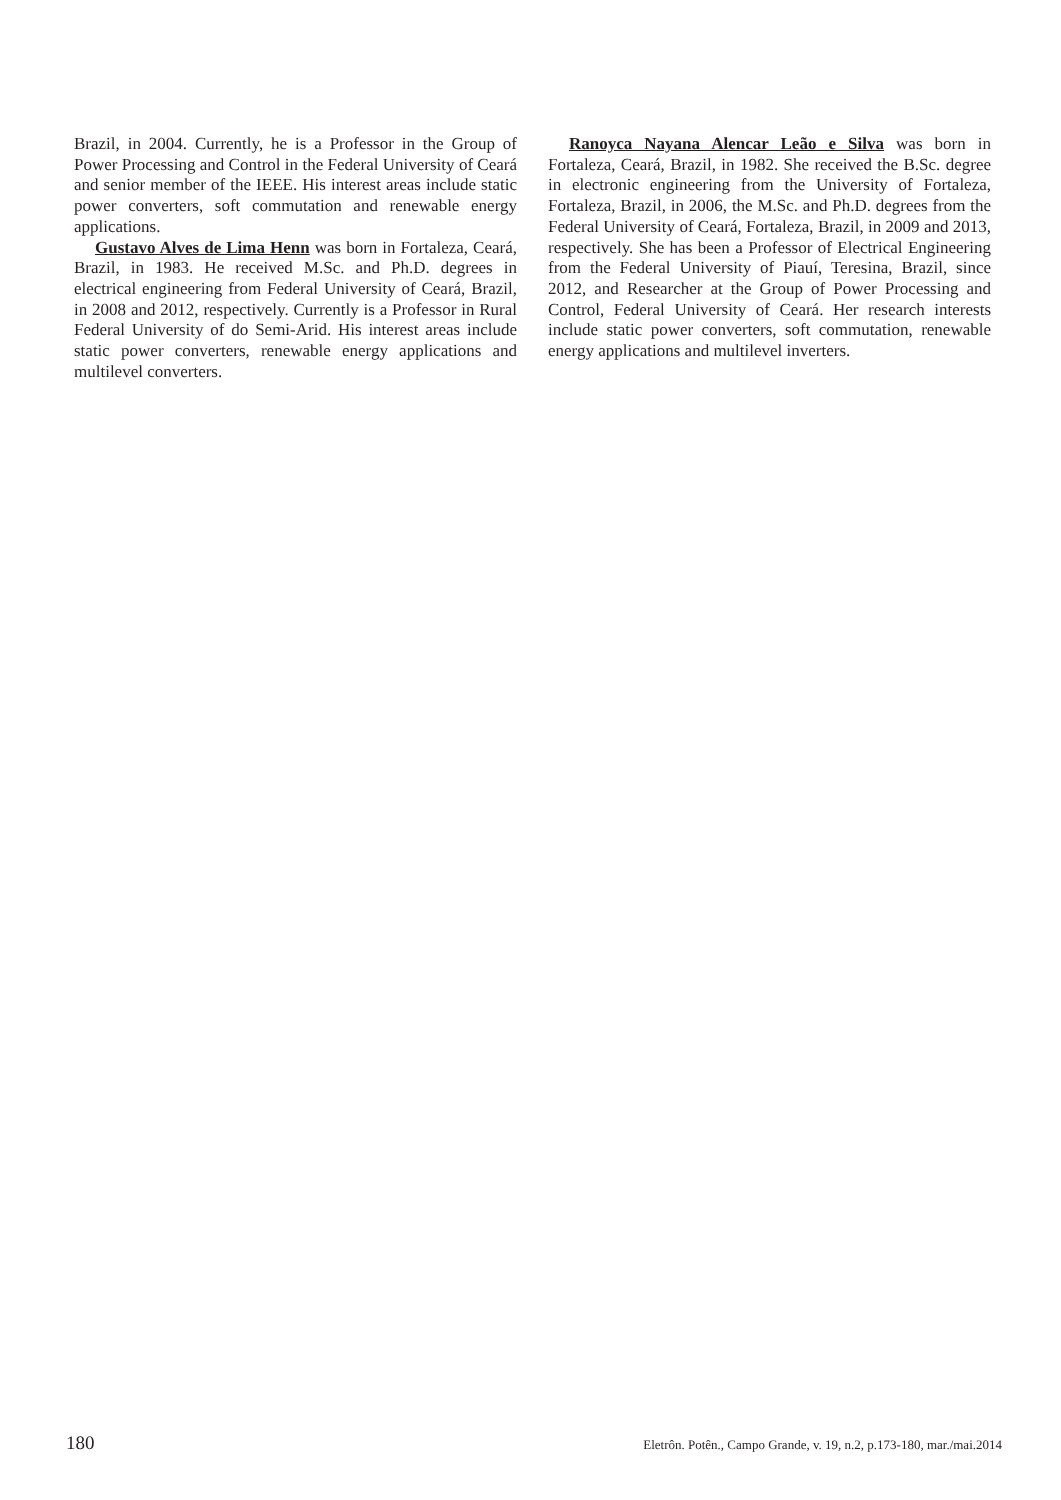Brazil, in 2004. Currently, he is a Professor in the Group of Power Processing and Control in the Federal University of Ceará and senior member of the IEEE. His interest areas include static power converters, soft commutation and renewable energy applications.
Gustavo Alves de Lima Henn was born in Fortaleza, Ceará, Brazil, in 1983. He received M.Sc. and Ph.D. degrees in electrical engineering from Federal University of Ceará, Brazil, in 2008 and 2012, respectively. Currently is a Professor in Rural Federal University of do Semi-Arid. His interest areas include static power converters, renewable energy applications and multilevel converters.
Ranoyca Nayana Alencar Leão e Silva was born in Fortaleza, Ceará, Brazil, in 1982. She received the B.Sc. degree in electronic engineering from the University of Fortaleza, Fortaleza, Brazil, in 2006, the M.Sc. and Ph.D. degrees from the Federal University of Ceará, Fortaleza, Brazil, in 2009 and 2013, respectively. She has been a Professor of Electrical Engineering from the Federal University of Piauí, Teresina, Brazil, since 2012, and Researcher at the Group of Power Processing and Control, Federal University of Ceará. Her research interests include static power converters, soft commutation, renewable energy applications and multilevel inverters.
180 Eletrôn. Potên., Campo Grande, v. 19, n.2, p.173-180, mar./mai.2014